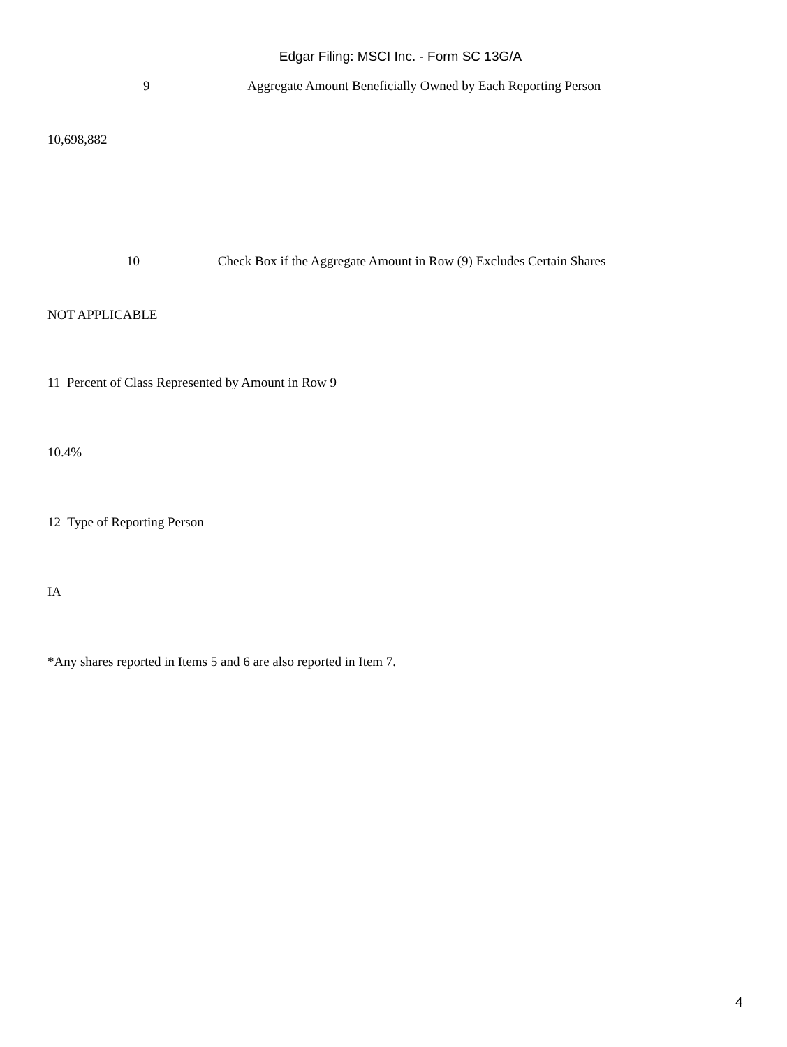Edgar Filing: MSCI Inc. - Form SC 13G/A
9 Aggregate Amount Beneficially Owned by Each Reporting Person
10,698,882
10 Check Box if the Aggregate Amount in Row (9) Excludes Certain Shares
NOT APPLICABLE
11 Percent of Class Represented by Amount in Row 9
10.4%
12 Type of Reporting Person
IA
*Any shares reported in Items 5 and 6 are also reported in Item 7.
4